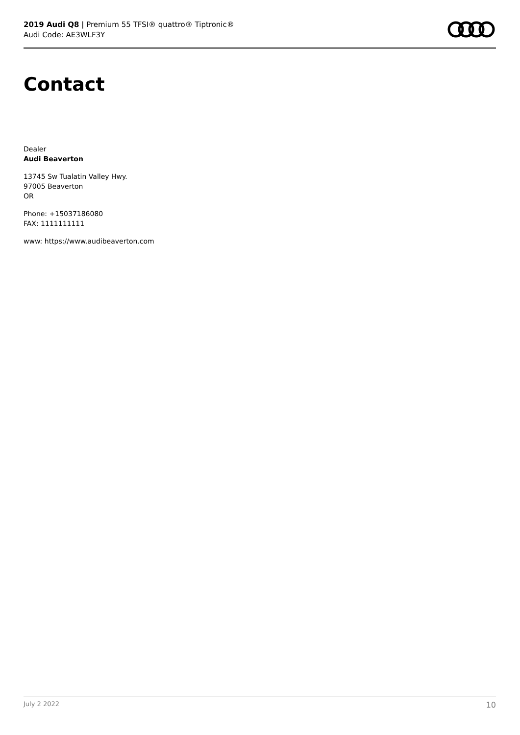2019 Audi Q8 | Premium 55 TFSI® quattro® Tiptronic®
Audi Code: AE3WLF3Y
Contact
Dealer
Audi Beaverton
13745 Sw Tualatin Valley Hwy.
97005 Beaverton
OR
Phone: +15037186080
FAX: 1111111111
www: https://www.audibeaverton.com
July 2 2022 10